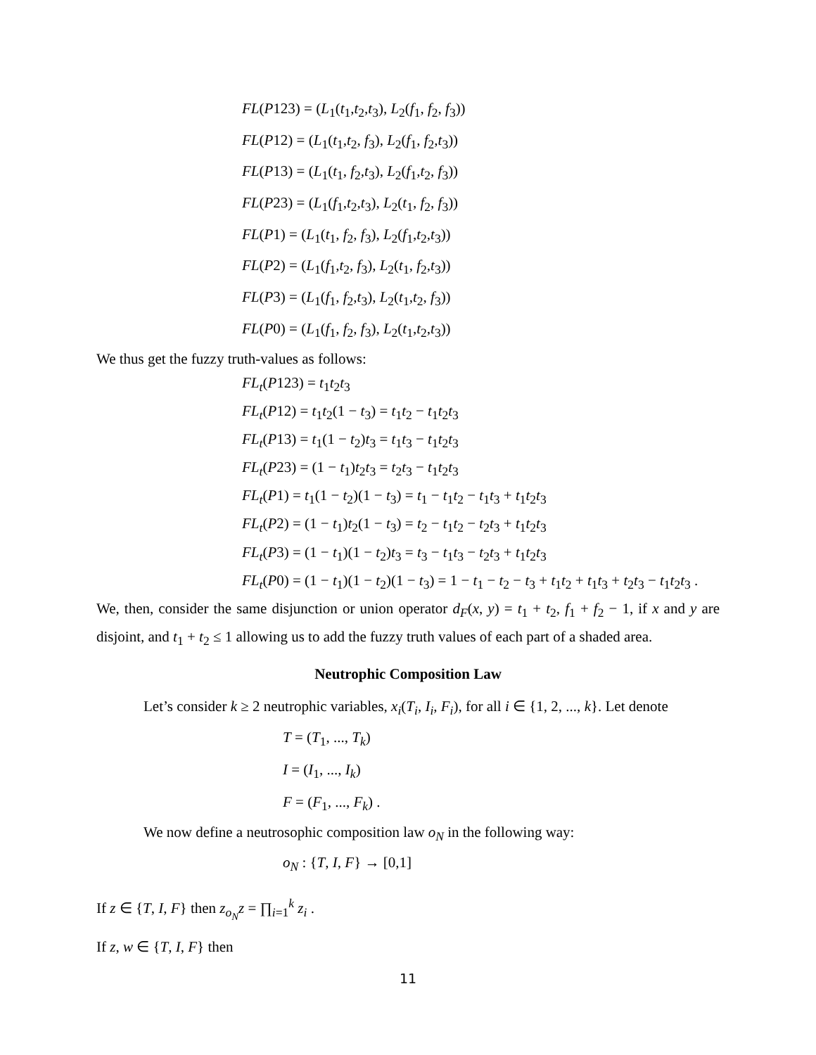FL(P123) = (L<sub>1</sub>(t<sub>1</sub>,t<sub>2</sub>,t<sub>3</sub>), L<sub>2</sub>(f<sub>1</sub>, f<sub>2</sub>, f<sub>3</sub>))
FL(P12) = (L<sub>1</sub>(t<sub>1</sub>,t<sub>2</sub>, f<sub>3</sub>), L<sub>2</sub>(f<sub>1</sub>, f<sub>2</sub>,t<sub>3</sub>))
FL(P13) = (L<sub>1</sub>(t<sub>1</sub>, f<sub>2</sub>,t<sub>3</sub>), L<sub>2</sub>(f<sub>1</sub>,t<sub>2</sub>, f<sub>3</sub>))
FL(P23) = (L<sub>1</sub>(f<sub>1</sub>,t<sub>2</sub>,t<sub>3</sub>), L<sub>2</sub>(t<sub>1</sub>, f<sub>2</sub>, f<sub>3</sub>))
FL(P1) = (L<sub>1</sub>(t<sub>1</sub>, f<sub>2</sub>, f<sub>3</sub>), L<sub>2</sub>(f<sub>1</sub>,t<sub>2</sub>,t<sub>3</sub>))
FL(P2) = (L<sub>1</sub>(f<sub>1</sub>,t<sub>2</sub>, f<sub>3</sub>), L<sub>2</sub>(t<sub>1</sub>, f<sub>2</sub>,t<sub>3</sub>))
FL(P3) = (L<sub>1</sub>(f<sub>1</sub>, f<sub>2</sub>,t<sub>3</sub>), L<sub>2</sub>(t<sub>1</sub>,t<sub>2</sub>, f<sub>3</sub>))
FL(P0) = (L<sub>1</sub>(f<sub>1</sub>, f<sub>2</sub>, f<sub>3</sub>), L<sub>2</sub>(t<sub>1</sub>,t<sub>2</sub>,t<sub>3</sub>))
We thus get the fuzzy truth-values as follows:
FL<sub>t</sub>(P123) = t<sub>1</sub>t<sub>2</sub>t<sub>3</sub>
FL<sub>t</sub>(P12) = t<sub>1</sub>t<sub>2</sub>(1 − t<sub>3</sub>) = t<sub>1</sub>t<sub>2</sub> − t<sub>1</sub>t<sub>2</sub>t<sub>3</sub>
FL<sub>t</sub>(P13) = t<sub>1</sub>(1 − t<sub>2</sub>)t<sub>3</sub> = t<sub>1</sub>t<sub>3</sub> − t<sub>1</sub>t<sub>2</sub>t<sub>3</sub>
FL<sub>t</sub>(P23) = (1 − t<sub>1</sub>)t<sub>2</sub>t<sub>3</sub> = t<sub>2</sub>t<sub>3</sub> − t<sub>1</sub>t<sub>2</sub>t<sub>3</sub>
FL<sub>t</sub>(P1) = t<sub>1</sub>(1 − t<sub>2</sub>)(1 − t<sub>3</sub>) = t<sub>1</sub> − t<sub>1</sub>t<sub>2</sub> − t<sub>1</sub>t<sub>3</sub> + t<sub>1</sub>t<sub>2</sub>t<sub>3</sub>
FL<sub>t</sub>(P2) = (1 − t<sub>1</sub>)t<sub>2</sub>(1 − t<sub>3</sub>) = t<sub>2</sub> − t<sub>1</sub>t<sub>2</sub> − t<sub>2</sub>t<sub>3</sub> + t<sub>1</sub>t<sub>2</sub>t<sub>3</sub>
FL<sub>t</sub>(P3) = (1 − t<sub>1</sub>)(1 − t<sub>2</sub>)t<sub>3</sub> = t<sub>3</sub> − t<sub>1</sub>t<sub>3</sub> − t<sub>2</sub>t<sub>3</sub> + t<sub>1</sub>t<sub>2</sub>t<sub>3</sub>
FL<sub>t</sub>(P0) = (1 − t<sub>1</sub>)(1 − t<sub>2</sub>)(1 − t<sub>3</sub>) = 1 − t<sub>1</sub> − t<sub>2</sub> − t<sub>3</sub> + t<sub>1</sub>t<sub>2</sub> + t<sub>1</sub>t<sub>3</sub> + t<sub>2</sub>t<sub>3</sub> − t<sub>1</sub>t<sub>2</sub>t<sub>3</sub> .
We, then, consider the same disjunction or union operator d<sub>F</sub>(x, y) = t<sub>1</sub> + t<sub>2</sub>, f<sub>1</sub> + f<sub>2</sub> − 1, if x and y are disjoint, and t<sub>1</sub> + t<sub>2</sub> ≤ 1 allowing us to add the fuzzy truth values of each part of a shaded area.
Neutrophic Composition Law
Let’s consider k ≥ 2 neutrophic variables, x<sub>i</sub>(T<sub>i</sub>, I<sub>i</sub>, F<sub>i</sub>), for all i ∈ {1, 2, ..., k}. Let denote
T = (T<sub>1</sub>, ..., T<sub>k</sub>)
I = (I<sub>1</sub>, ..., I<sub>k</sub>)
F = (F<sub>1</sub>, ..., F<sub>k</sub>) .
We now define a neutrosophic composition law o<sub>N</sub> in the following way:
o<sub>N</sub> : {T, I, F} → [0,1]
If z ∈ {T, I, F} then z<sub>o<sub>N</sub></sub>z = ∏<sub>i=1</sub><sup>k</sup> z<sub>i</sub> .
If z, w ∈ {T, I, F} then
11